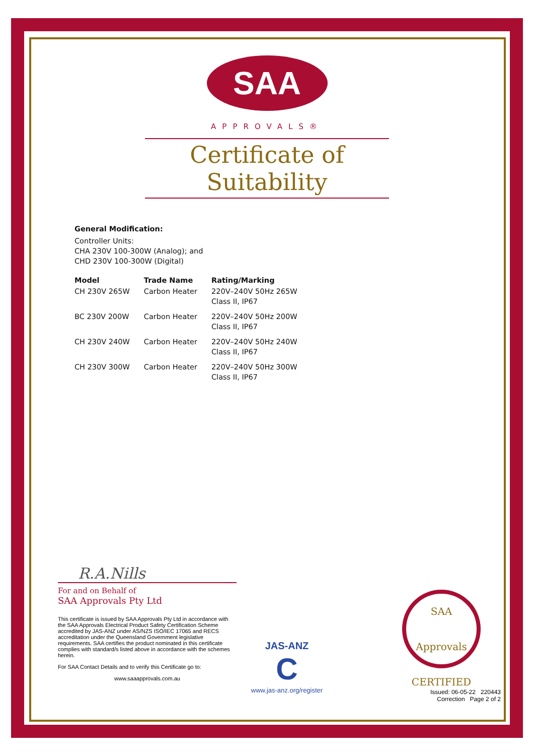SAA
APPROVALS®
Certificate of Suitability
General Modification:
Controller Units:
CHA 230V 100-300W (Analog); and
CHD 230V 100-300W (Digital)
| Model | Trade Name | Rating/Marking |
| --- | --- | --- |
| CH 230V 265W | Carbon Heater | 220V–240V 50Hz 265W Class II, IP67 |
| BC 230V 200W | Carbon Heater | 220V–240V 50Hz 200W Class II, IP67 |
| CH 230V 240W | Carbon Heater | 220V–240V 50Hz 240W Class II, IP67 |
| CH 230V 300W | Carbon Heater | 220V–240V 50Hz 300W Class II, IP67 |
R.A.Nills
For and on Behalf of
SAA Approvals Pty Ltd
This certificate is issued by SAA Approvals Pty Ltd in accordance with the SAA Approvals Electrical Product Safety Certification Scheme accredited by JAS-ANZ under AS/NZS ISO/IEC 17065 and RECS accreditation under the Queensland Government legislative requirements. SAA certifies the product nominated in this certificate complies with standard/s listed above in accordance with the schemes herein.
For SAA Contact Details and to verify this Certificate go to:
www.saaapprovals.com.au
JAS-ANZ
C
www.jas-anz.org/register
SAA Approvals
CERTIFIED
Issued: 06-05-22 220443
Correction Page 2 of 2